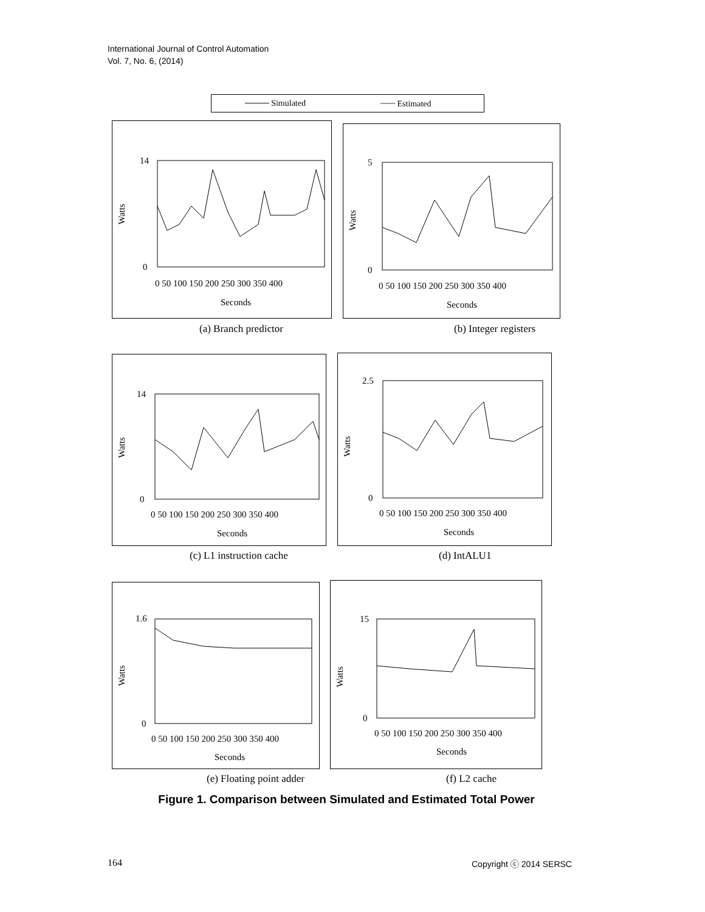International Journal of Control Automation
Vol. 7, No. 6, (2014)
──── Simulated ┈┈┈ Estimated
14
0
Watts
0 50 100 150 200 250 300 350 400
Seconds
5
0
Watts
0 50 100 150 200 250 300 350 400
Seconds
(a) Branch predictor (b) Integer registers
14
0
Watts
0 50 100 150 200 250 300 350 400
Seconds
2.5
0
Watts
0 50 100 150 200 250 300 350 400
Seconds
(c) L1 instruction cache (d) IntALU1
1.6
0
Watts
0 50 100 150 200 250 300 350 400
Seconds
15
0
Watts
0 50 100 150 200 250 300 350 400
Seconds
(e) Floating point adder (f) L2 cache
Figure 1. Comparison between Simulated and Estimated Total Power
164 Copyright ⓒ 2014 SERSC